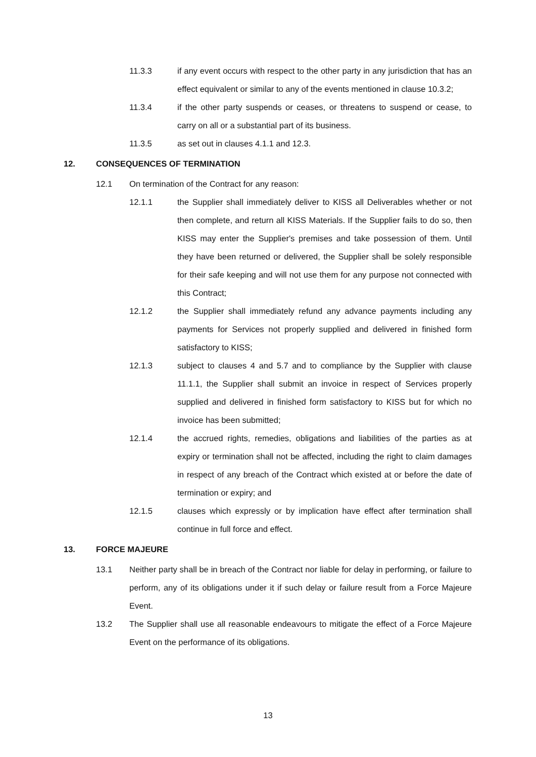11.3.3 if any event occurs with respect to the other party in any jurisdiction that has an effect equivalent or similar to any of the events mentioned in clause 10.3.2;
11.3.4 if the other party suspends or ceases, or threatens to suspend or cease, to carry on all or a substantial part of its business.
11.3.5 as set out in clauses 4.1.1 and 12.3.
12. CONSEQUENCES OF TERMINATION
12.1 On termination of the Contract for any reason:
12.1.1 the Supplier shall immediately deliver to KISS all Deliverables whether or not then complete, and return all KISS Materials. If the Supplier fails to do so, then KISS may enter the Supplier's premises and take possession of them. Until they have been returned or delivered, the Supplier shall be solely responsible for their safe keeping and will not use them for any purpose not connected with this Contract;
12.1.2 the Supplier shall immediately refund any advance payments including any payments for Services not properly supplied and delivered in finished form satisfactory to KISS;
12.1.3 subject to clauses 4 and 5.7 and to compliance by the Supplier with clause 11.1.1, the Supplier shall submit an invoice in respect of Services properly supplied and delivered in finished form satisfactory to KISS but for which no invoice has been submitted;
12.1.4 the accrued rights, remedies, obligations and liabilities of the parties as at expiry or termination shall not be affected, including the right to claim damages in respect of any breach of the Contract which existed at or before the date of termination or expiry; and
12.1.5 clauses which expressly or by implication have effect after termination shall continue in full force and effect.
13. FORCE MAJEURE
13.1 Neither party shall be in breach of the Contract nor liable for delay in performing, or failure to perform, any of its obligations under it if such delay or failure result from a Force Majeure Event.
13.2 The Supplier shall use all reasonable endeavours to mitigate the effect of a Force Majeure Event on the performance of its obligations.
13